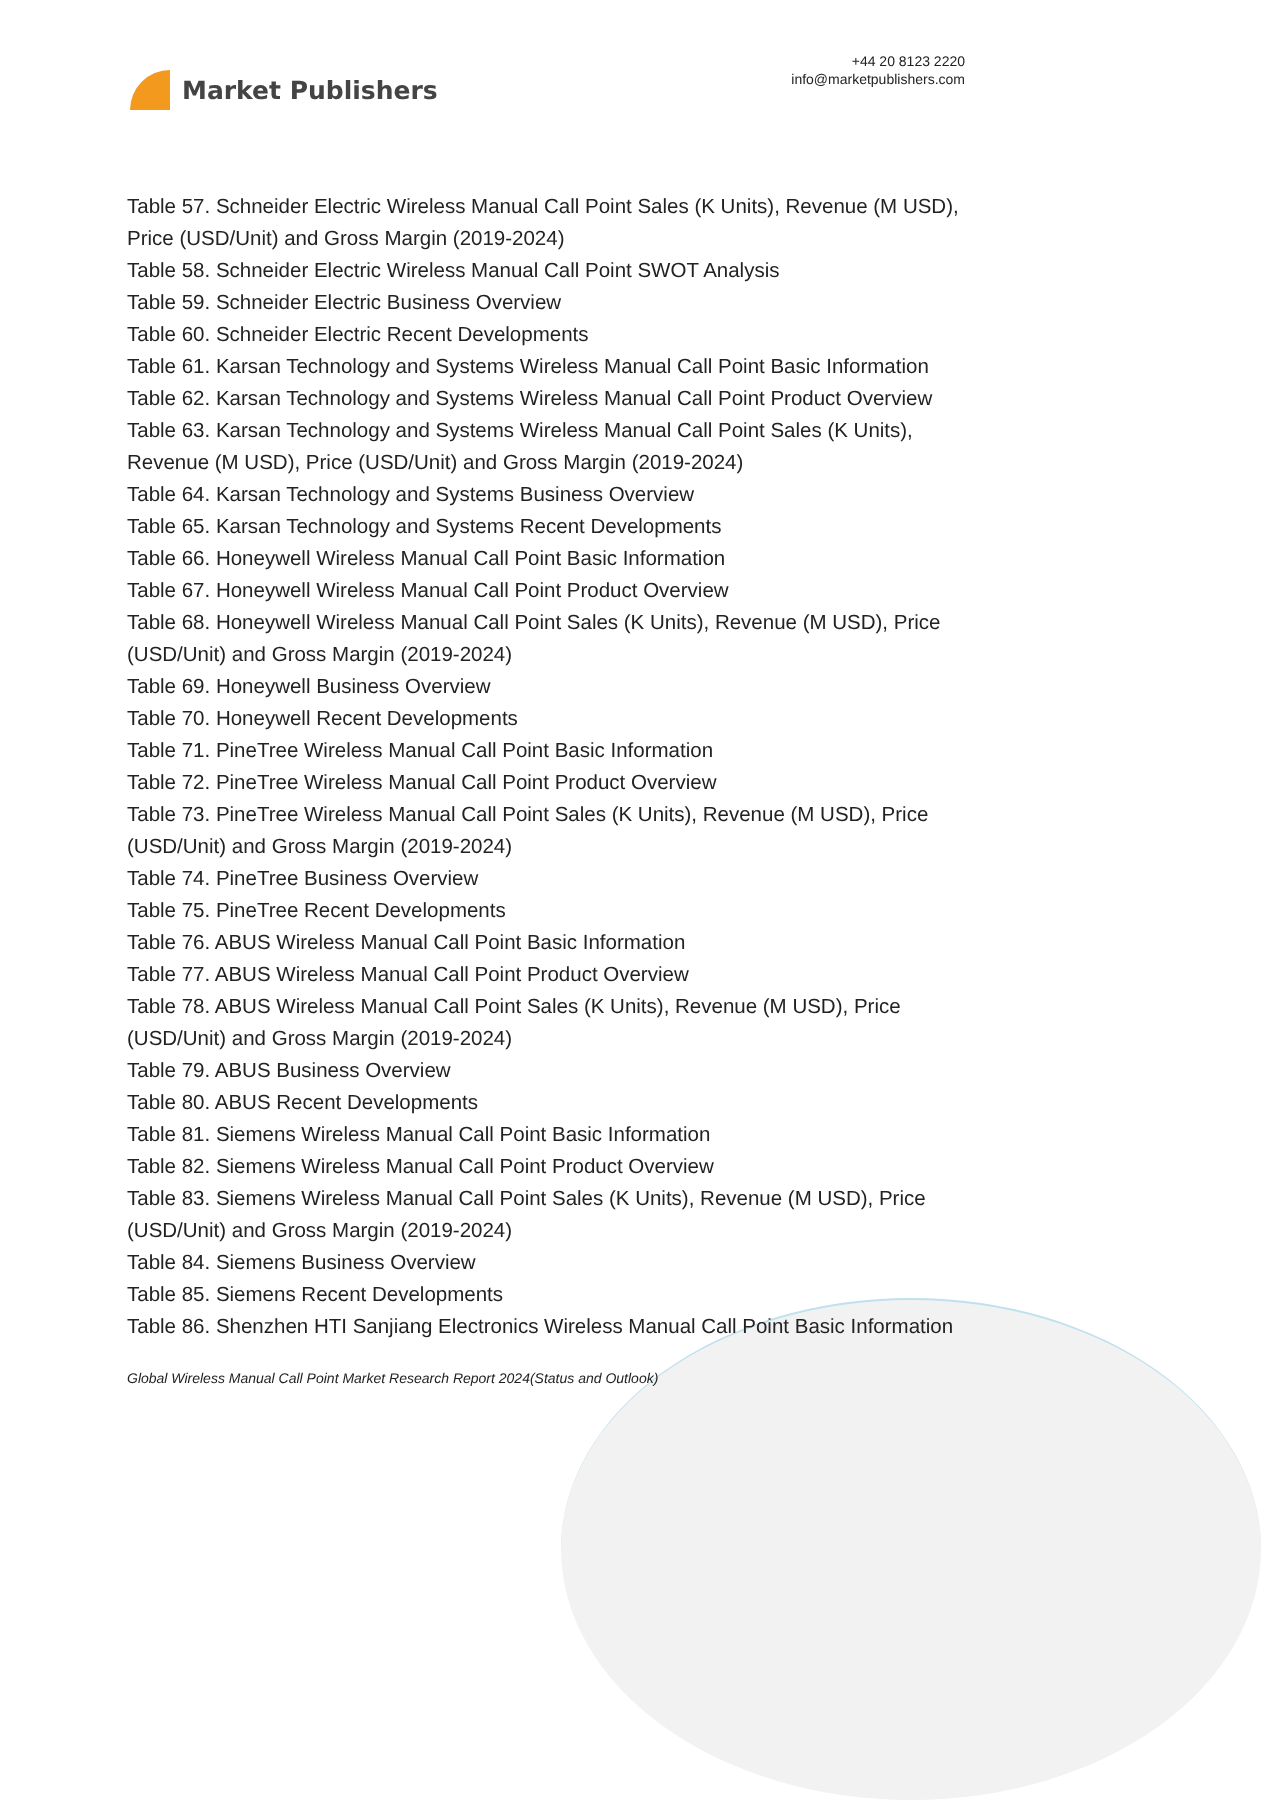Market Publishers
+44 20 8123 2220
info@marketpublishers.com
Table 57. Schneider Electric Wireless Manual Call Point Sales (K Units), Revenue (M USD), Price (USD/Unit) and Gross Margin (2019-2024)
Table 58. Schneider Electric Wireless Manual Call Point SWOT Analysis
Table 59. Schneider Electric Business Overview
Table 60. Schneider Electric Recent Developments
Table 61. Karsan Technology and Systems Wireless Manual Call Point Basic Information
Table 62. Karsan Technology and Systems Wireless Manual Call Point Product Overview
Table 63. Karsan Technology and Systems Wireless Manual Call Point Sales (K Units), Revenue (M USD), Price (USD/Unit) and Gross Margin (2019-2024)
Table 64. Karsan Technology and Systems Business Overview
Table 65. Karsan Technology and Systems Recent Developments
Table 66. Honeywell Wireless Manual Call Point Basic Information
Table 67. Honeywell Wireless Manual Call Point Product Overview
Table 68. Honeywell Wireless Manual Call Point Sales (K Units), Revenue (M USD), Price (USD/Unit) and Gross Margin (2019-2024)
Table 69. Honeywell Business Overview
Table 70. Honeywell Recent Developments
Table 71. PineTree Wireless Manual Call Point Basic Information
Table 72. PineTree Wireless Manual Call Point Product Overview
Table 73. PineTree Wireless Manual Call Point Sales (K Units), Revenue (M USD), Price (USD/Unit) and Gross Margin (2019-2024)
Table 74. PineTree Business Overview
Table 75. PineTree Recent Developments
Table 76. ABUS Wireless Manual Call Point Basic Information
Table 77. ABUS Wireless Manual Call Point Product Overview
Table 78. ABUS Wireless Manual Call Point Sales (K Units), Revenue (M USD), Price (USD/Unit) and Gross Margin (2019-2024)
Table 79. ABUS Business Overview
Table 80. ABUS Recent Developments
Table 81. Siemens Wireless Manual Call Point Basic Information
Table 82. Siemens Wireless Manual Call Point Product Overview
Table 83. Siemens Wireless Manual Call Point Sales (K Units), Revenue (M USD), Price (USD/Unit) and Gross Margin (2019-2024)
Table 84. Siemens Business Overview
Table 85. Siemens Recent Developments
Table 86. Shenzhen HTI Sanjiang Electronics Wireless Manual Call Point Basic Information
Global Wireless Manual Call Point Market Research Report 2024(Status and Outlook)